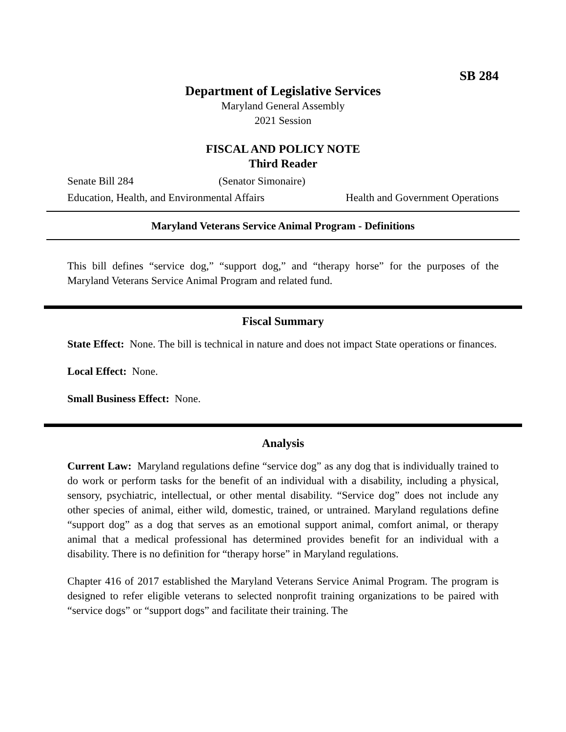SB 284
Department of Legislative Services
Maryland General Assembly
2021 Session
FISCAL AND POLICY NOTE
Third Reader
Senate Bill 284 (Senator Simonaire)
Education, Health, and Environmental Affairs Health and Government Operations
Maryland Veterans Service Animal Program - Definitions
This bill defines “service dog,” “support dog,” and “therapy horse” for the purposes of the Maryland Veterans Service Animal Program and related fund.
Fiscal Summary
State Effect: None. The bill is technical in nature and does not impact State operations or finances.
Local Effect: None.
Small Business Effect: None.
Analysis
Current Law: Maryland regulations define “service dog” as any dog that is individually trained to do work or perform tasks for the benefit of an individual with a disability, including a physical, sensory, psychiatric, intellectual, or other mental disability. “Service dog” does not include any other species of animal, either wild, domestic, trained, or untrained. Maryland regulations define “support dog” as a dog that serves as an emotional support animal, comfort animal, or therapy animal that a medical professional has determined provides benefit for an individual with a disability. There is no definition for “therapy horse” in Maryland regulations.
Chapter 416 of 2017 established the Maryland Veterans Service Animal Program. The program is designed to refer eligible veterans to selected nonprofit training organizations to be paired with “service dogs” or “support dogs” and facilitate their training. The